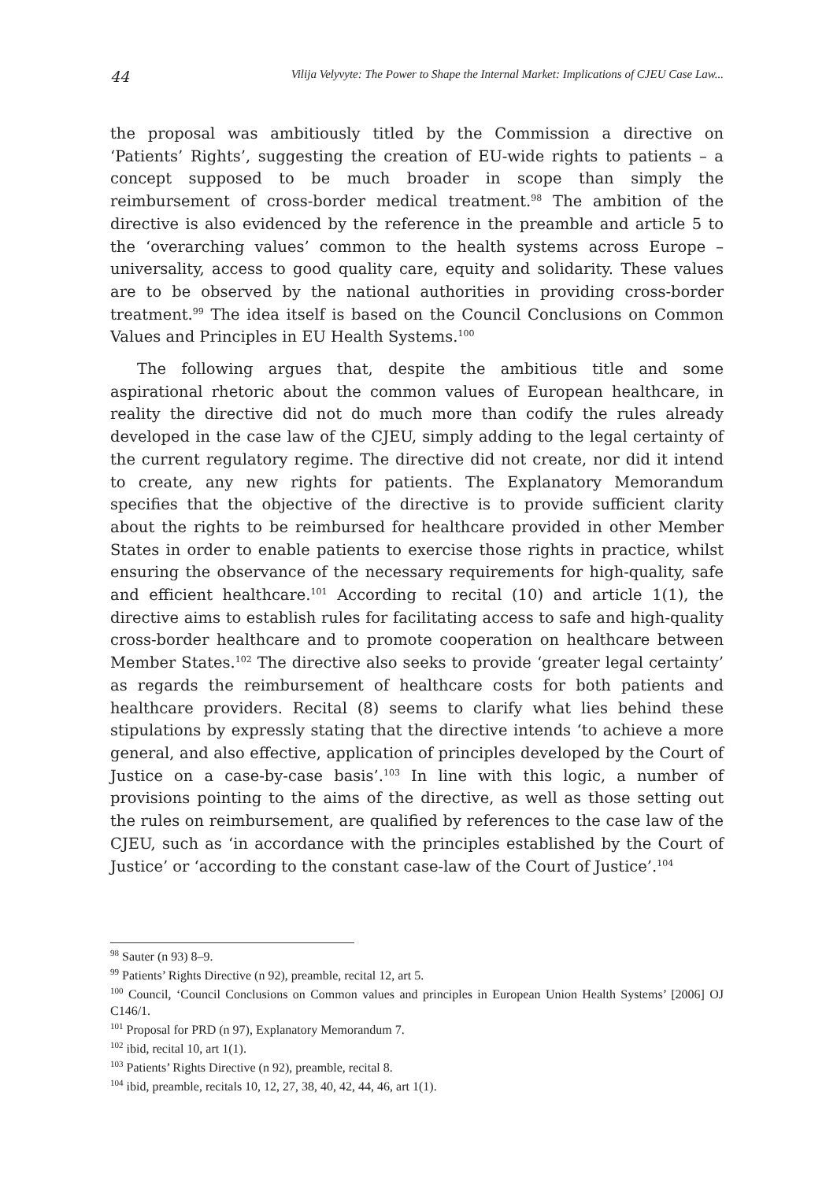44 Vilija Velyvyte: The Power to Shape the Internal Market: Implications of CJEU Case Law...
the proposal was ambitiously titled by the Commission a directive on ‘Patients’ Rights’, suggesting the creation of EU-wide rights to patients – a concept supposed to be much broader in scope than simply the reimbursement of cross-border medical treatment.<sup>98</sup> The ambition of the directive is also evidenced by the reference in the preamble and article 5 to the ‘overarching values’ common to the health systems across Europe – universality, access to good quality care, equity and solidarity. These values are to be observed by the national authorities in providing cross-border treatment.<sup>99</sup> The idea itself is based on the Council Conclusions on Common Values and Principles in EU Health Systems.<sup>100</sup>
The following argues that, despite the ambitious title and some aspirational rhetoric about the common values of European healthcare, in reality the directive did not do much more than codify the rules already developed in the case law of the CJEU, simply adding to the legal certainty of the current regulatory regime. The directive did not create, nor did it intend to create, any new rights for patients. The Explanatory Memorandum specifies that the objective of the directive is to provide sufficient clarity about the rights to be reimbursed for healthcare provided in other Member States in order to enable patients to exercise those rights in practice, whilst ensuring the observance of the necessary requirements for high-quality, safe and efficient healthcare.<sup>101</sup> According to recital (10) and article 1(1), the directive aims to establish rules for facilitating access to safe and high-quality cross-border healthcare and to promote cooperation on healthcare between Member States.<sup>102</sup> The directive also seeks to provide ‘greater legal certainty’ as regards the reimbursement of healthcare costs for both patients and healthcare providers. Recital (8) seems to clarify what lies behind these stipulations by expressly stating that the directive intends ‘to achieve a more general, and also effective, application of principles developed by the Court of Justice on a case-by-case basis’.<sup>103</sup> In line with this logic, a number of provisions pointing to the aims of the directive, as well as those setting out the rules on reimbursement, are qualified by references to the case law of the CJEU, such as ‘in accordance with the principles established by the Court of Justice’ or ‘according to the constant case-law of the Court of Justice’.<sup>104</sup>
<sup>98</sup> Sauter (n 93) 8–9.
<sup>99</sup> Patients’ Rights Directive (n 92), preamble, recital 12, art 5.
<sup>100</sup> Council, ‘Council Conclusions on Common values and principles in European Union Health Systems’ [2006] OJ C146/1.
<sup>101</sup> Proposal for PRD (n 97), Explanatory Memorandum 7.
<sup>102</sup> ibid, recital 10, art 1(1).
<sup>103</sup> Patients’ Rights Directive (n 92), preamble, recital 8.
<sup>104</sup> ibid, preamble, recitals 10, 12, 27, 38, 40, 42, 44, 46, art 1(1).